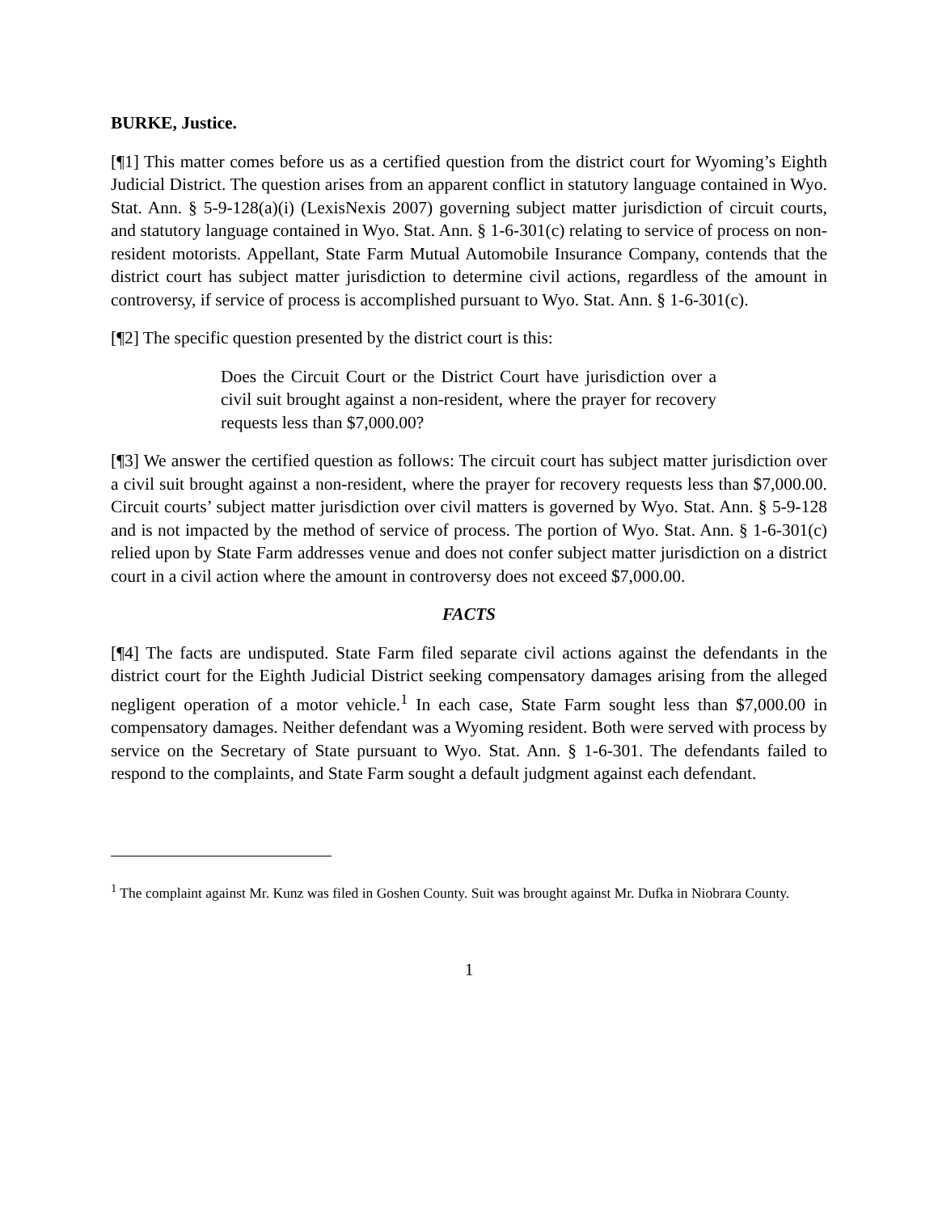BURKE, Justice.
[¶1] This matter comes before us as a certified question from the district court for Wyoming’s Eighth Judicial District. The question arises from an apparent conflict in statutory language contained in Wyo. Stat. Ann. § 5-9-128(a)(i) (LexisNexis 2007) governing subject matter jurisdiction of circuit courts, and statutory language contained in Wyo. Stat. Ann. § 1-6-301(c) relating to service of process on non-resident motorists. Appellant, State Farm Mutual Automobile Insurance Company, contends that the district court has subject matter jurisdiction to determine civil actions, regardless of the amount in controversy, if service of process is accomplished pursuant to Wyo. Stat. Ann. § 1-6-301(c).
[¶2] The specific question presented by the district court is this:
Does the Circuit Court or the District Court have jurisdiction over a civil suit brought against a non-resident, where the prayer for recovery requests less than $7,000.00?
[¶3] We answer the certified question as follows: The circuit court has subject matter jurisdiction over a civil suit brought against a non-resident, where the prayer for recovery requests less than $7,000.00. Circuit courts’ subject matter jurisdiction over civil matters is governed by Wyo. Stat. Ann. § 5-9-128 and is not impacted by the method of service of process. The portion of Wyo. Stat. Ann. § 1-6-301(c) relied upon by State Farm addresses venue and does not confer subject matter jurisdiction on a district court in a civil action where the amount in controversy does not exceed $7,000.00.
FACTS
[¶4] The facts are undisputed. State Farm filed separate civil actions against the defendants in the district court for the Eighth Judicial District seeking compensatory damages arising from the alleged negligent operation of a motor vehicle.<sup>1</sup> In each case, State Farm sought less than $7,000.00 in compensatory damages. Neither defendant was a Wyoming resident. Both were served with process by service on the Secretary of State pursuant to Wyo. Stat. Ann. § 1-6-301. The defendants failed to respond to the complaints, and State Farm sought a default judgment against each defendant.
<sup>1</sup> The complaint against Mr. Kunz was filed in Goshen County. Suit was brought against Mr. Dufka in Niobrara County.
1